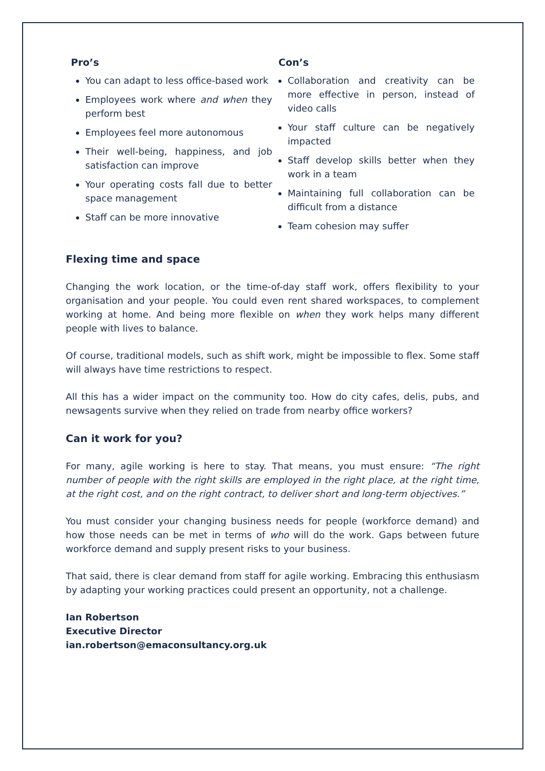Pro’s
You can adapt to less office-based work
Employees work where and when they perform best
Employees feel more autonomous
Their well-being, happiness, and job satisfaction can improve
Your operating costs fall due to better space management
Staff can be more innovative
Con’s
Collaboration and creativity can be more effective in person, instead of video calls
Your staff culture can be negatively impacted
Staff develop skills better when they work in a team
Maintaining full collaboration can be difficult from a distance
Team cohesion may suffer
Flexing time and space
Changing the work location, or the time-of-day staff work, offers flexibility to your organisation and your people. You could even rent shared workspaces, to complement working at home. And being more flexible on when they work helps many different people with lives to balance.
Of course, traditional models, such as shift work, might be impossible to flex. Some staff will always have time restrictions to respect.
All this has a wider impact on the community too. How do city cafes, delis, pubs, and newsagents survive when they relied on trade from nearby office workers?
Can it work for you?
For many, agile working is here to stay. That means, you must ensure: “The right number of people with the right skills are employed in the right place, at the right time, at the right cost, and on the right contract, to deliver short and long-term objectives.”
You must consider your changing business needs for people (workforce demand) and how those needs can be met in terms of who will do the work. Gaps between future workforce demand and supply present risks to your business.
That said, there is clear demand from staff for agile working. Embracing this enthusiasm by adapting your working practices could present an opportunity, not a challenge.
Ian Robertson
Executive Director
ian.robertson@emaconsultancy.org.uk